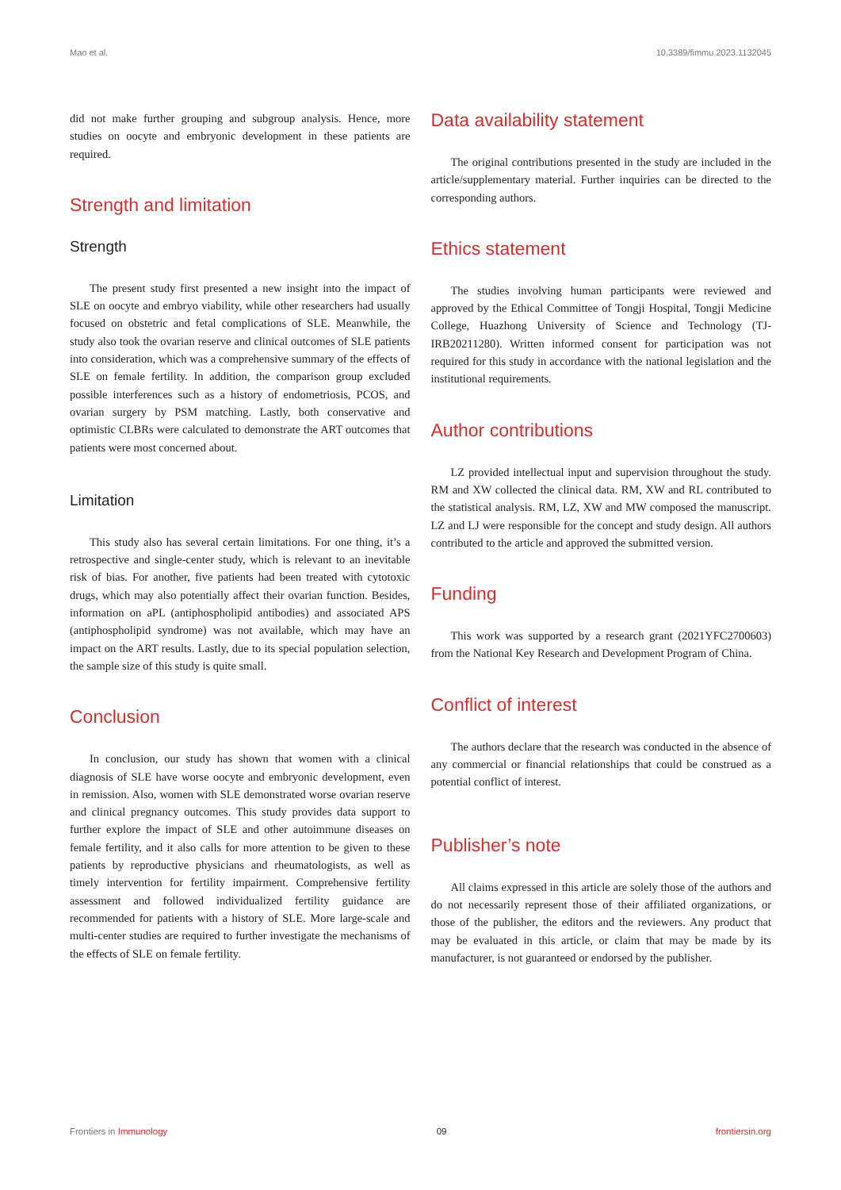Mao et al. 10.3389/fimmu.2023.1132045
did not make further grouping and subgroup analysis. Hence, more studies on oocyte and embryonic development in these patients are required.
Strength and limitation
Strength
The present study first presented a new insight into the impact of SLE on oocyte and embryo viability, while other researchers had usually focused on obstetric and fetal complications of SLE. Meanwhile, the study also took the ovarian reserve and clinical outcomes of SLE patients into consideration, which was a comprehensive summary of the effects of SLE on female fertility. In addition, the comparison group excluded possible interferences such as a history of endometriosis, PCOS, and ovarian surgery by PSM matching. Lastly, both conservative and optimistic CLBRs were calculated to demonstrate the ART outcomes that patients were most concerned about.
Limitation
This study also has several certain limitations. For one thing, it’s a retrospective and single-center study, which is relevant to an inevitable risk of bias. For another, five patients had been treated with cytotoxic drugs, which may also potentially affect their ovarian function. Besides, information on aPL (antiphospholipid antibodies) and associated APS (antiphospholipid syndrome) was not available, which may have an impact on the ART results. Lastly, due to its special population selection, the sample size of this study is quite small.
Conclusion
In conclusion, our study has shown that women with a clinical diagnosis of SLE have worse oocyte and embryonic development, even in remission. Also, women with SLE demonstrated worse ovarian reserve and clinical pregnancy outcomes. This study provides data support to further explore the impact of SLE and other autoimmune diseases on female fertility, and it also calls for more attention to be given to these patients by reproductive physicians and rheumatologists, as well as timely intervention for fertility impairment. Comprehensive fertility assessment and followed individualized fertility guidance are recommended for patients with a history of SLE. More large-scale and multi-center studies are required to further investigate the mechanisms of the effects of SLE on female fertility.
Data availability statement
The original contributions presented in the study are included in the article/supplementary material. Further inquiries can be directed to the corresponding authors.
Ethics statement
The studies involving human participants were reviewed and approved by the Ethical Committee of Tongji Hospital, Tongji Medicine College, Huazhong University of Science and Technology (TJ-IRB20211280). Written informed consent for participation was not required for this study in accordance with the national legislation and the institutional requirements.
Author contributions
LZ provided intellectual input and supervision throughout the study. RM and XW collected the clinical data. RM, XW and RL contributed to the statistical analysis. RM, LZ, XW and MW composed the manuscript. LZ and LJ were responsible for the concept and study design. All authors contributed to the article and approved the submitted version.
Funding
This work was supported by a research grant (2021YFC2700603) from the National Key Research and Development Program of China.
Conflict of interest
The authors declare that the research was conducted in the absence of any commercial or financial relationships that could be construed as a potential conflict of interest.
Publisher’s note
All claims expressed in this article are solely those of the authors and do not necessarily represent those of their affiliated organizations, or those of the publisher, the editors and the reviewers. Any product that may be evaluated in this article, or claim that may be made by its manufacturer, is not guaranteed or endorsed by the publisher.
Frontiers in Immunology 09 frontiersin.org